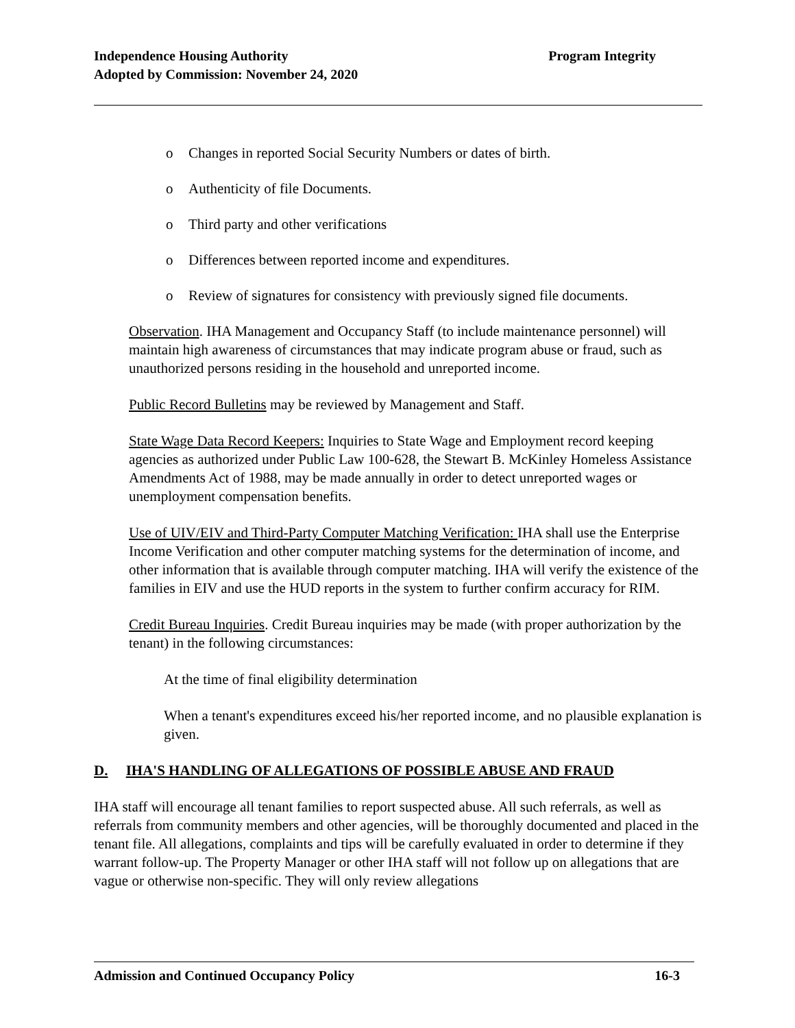Program Integrity Independence Housing Authority
Adopted by Commission: November 24, 2020
o Changes in reported Social Security Numbers or dates of birth.
o Authenticity of file Documents.
o Third party and other verifications
o Differences between reported income and expenditures.
o Review of signatures for consistency with previously signed file documents.
Observation. IHA Management and Occupancy Staff (to include maintenance personnel) will maintain high awareness of circumstances that may indicate program abuse or fraud, such as unauthorized persons residing in the household and unreported income.
Public Record Bulletins may be reviewed by Management and Staff.
State Wage Data Record Keepers: Inquiries to State Wage and Employment record keeping agencies as authorized under Public Law 100-628, the Stewart B. McKinley Homeless Assistance Amendments Act of 1988, may be made annually in order to detect unreported wages or unemployment compensation benefits.
Use of UIV/EIV and Third-Party Computer Matching Verification: IHA shall use the Enterprise Income Verification and other computer matching systems for the determination of income, and other information that is available through computer matching. IHA will verify the existence of the families in EIV and use the HUD reports in the system to further confirm accuracy for RIM.
Credit Bureau Inquiries. Credit Bureau inquiries may be made (with proper authorization by the tenant) in the following circumstances:
At the time of final eligibility determination
When a tenant's expenditures exceed his/her reported income, and no plausible explanation is given.
D. IHA'S HANDLING OF ALLEGATIONS OF POSSIBLE ABUSE AND FRAUD
IHA staff will encourage all tenant families to report suspected abuse. All such referrals, as well as referrals from community members and other agencies, will be thoroughly documented and placed in the tenant file. All allegations, complaints and tips will be carefully evaluated in order to determine if they warrant follow-up. The Property Manager or other IHA staff will not follow up on allegations that are vague or otherwise non-specific. They will only review allegations
16-3 Admission and Continued Occupancy Policy